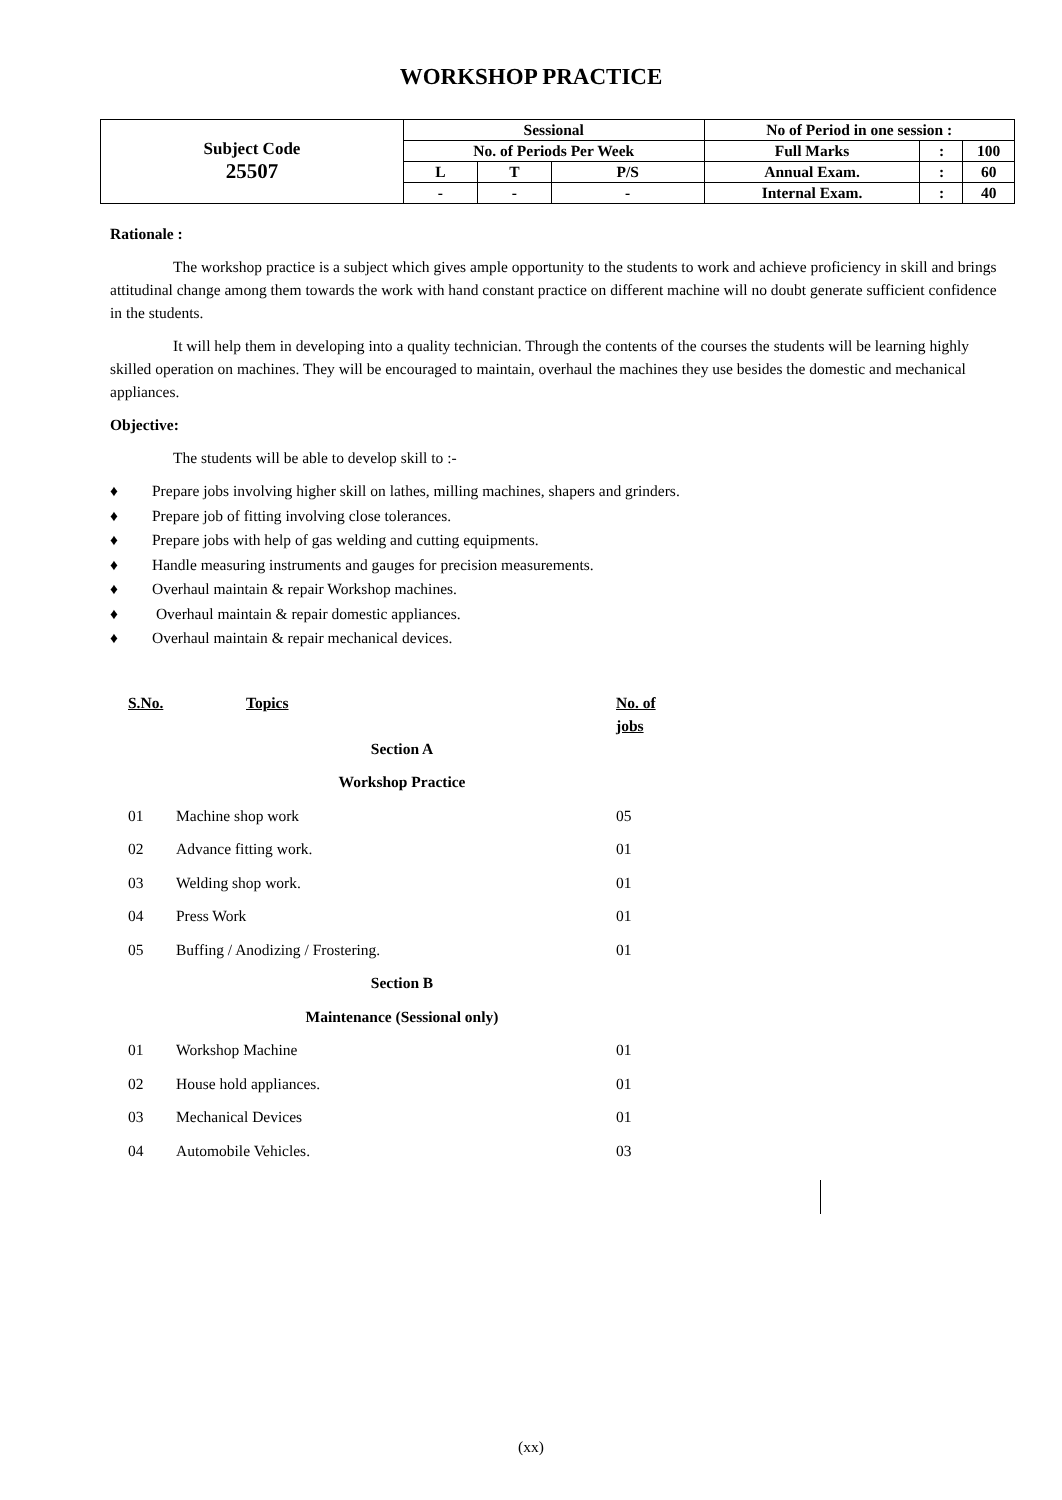WORKSHOP PRACTICE
| Subject Code 25507 | Sessional | | | No of Period in one session : | | |
| | No. of Periods Per Week | | | Full Marks | : | 100 |
| | L | T | P/S | Annual Exam. | : | 60 |
| | - | - | - | Internal Exam. | : | 40 |
Rationale :
The workshop practice is a subject which gives ample opportunity to the students to work and achieve proficiency in skill and brings attitudinal change among them towards the work with hand constant practice on different machine will no doubt generate sufficient confidence in the students.
It will help them in developing into a quality technician. Through the contents of the courses the students will be learning highly skilled operation on machines. They will be encouraged to maintain, overhaul the machines they use besides the domestic and mechanical appliances.
Objective:
The students will be able to develop skill to :-
♦ Prepare jobs involving higher skill on lathes, milling machines, shapers and grinders.
♦ Prepare job of fitting involving close tolerances.
♦ Prepare jobs with help of gas welding and cutting equipments.
♦ Handle measuring instruments and gauges for precision measurements.
♦ Overhaul maintain & repair Workshop machines.
♦ Overhaul maintain & repair domestic appliances.
♦ Overhaul maintain & repair mechanical devices.
| S.No. | Topics | No. of jobs |
| --- | --- | --- |
| Section A | | |
| Workshop Practice | | |
| 01 | Machine shop work | 05 |
| 02 | Advance fitting work. | 01 |
| 03 | Welding shop work. | 01 |
| 04 | Press Work | 01 |
| 05 | Buffing / Anodizing / Frostering. | 01 |
| Section B | | |
| Maintenance (Sessional only) | | |
| 01 | Workshop Machine | 01 |
| 02 | House hold appliances. | 01 |
| 03 | Mechanical Devices | 01 |
| 04 | Automobile Vehicles. | 03 |
(xx)